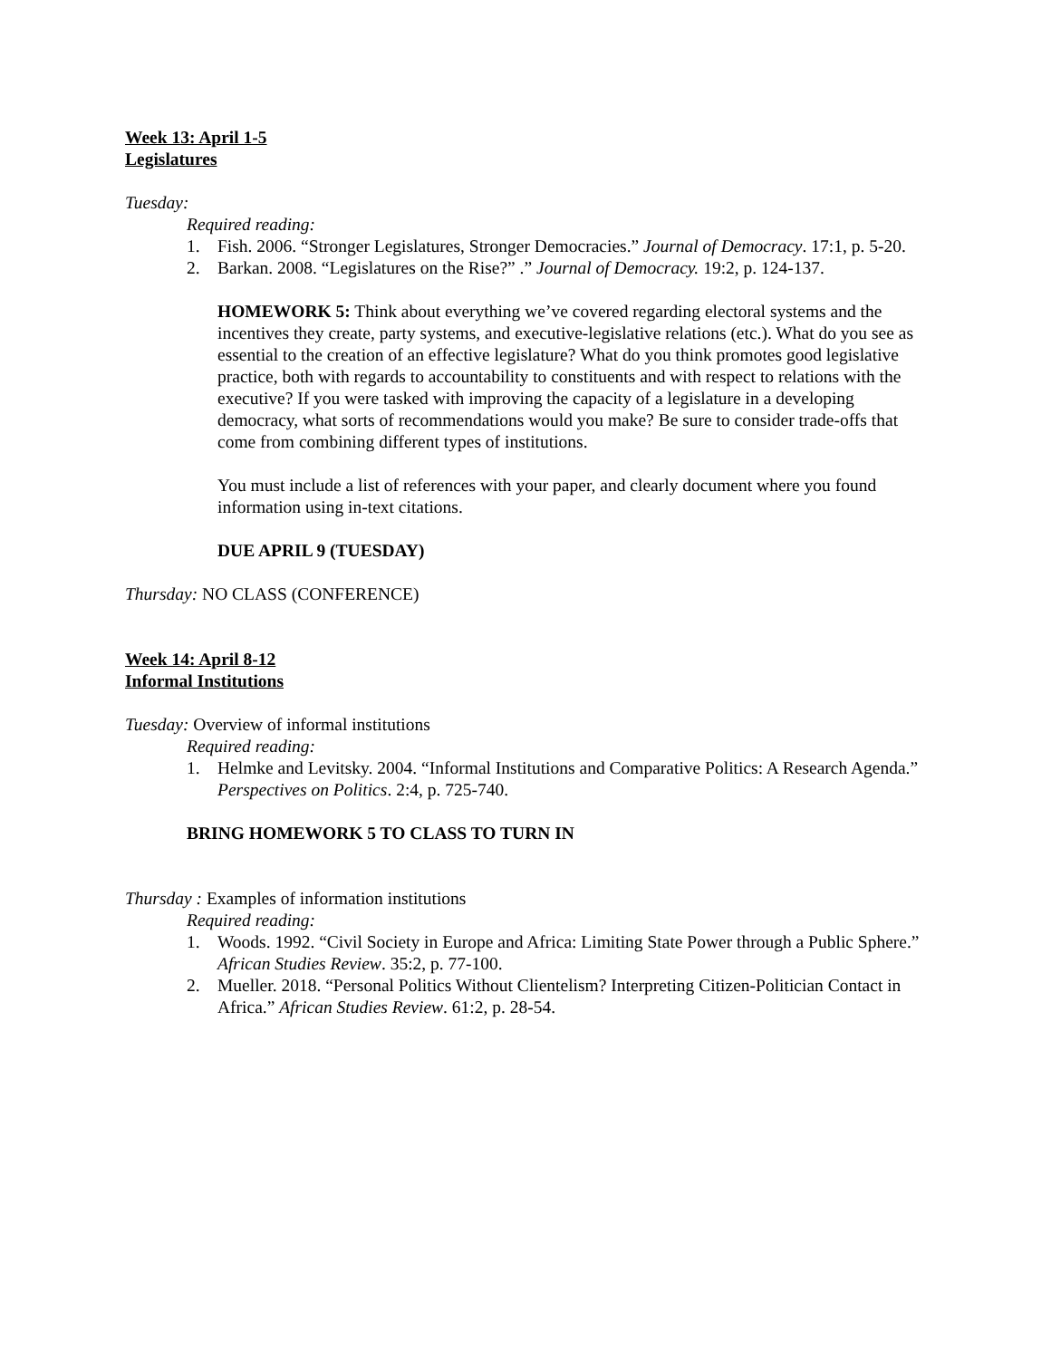Week 13: April 1-5
Legislatures
Tuesday:
Required reading:
1. Fish. 2006. “Stronger Legislatures, Stronger Democracies.” Journal of Democracy. 17:1, p. 5-20.
2. Barkan. 2008. “Legislatures on the Rise?” .” Journal of Democracy. 19:2, p. 124-137.
HOMEWORK 5: Think about everything we’ve covered regarding electoral systems and the incentives they create, party systems, and executive-legislative relations (etc.). What do you see as essential to the creation of an effective legislature? What do you think promotes good legislative practice, both with regards to accountability to constituents and with respect to relations with the executive? If you were tasked with improving the capacity of a legislature in a developing democracy, what sorts of recommendations would you make? Be sure to consider trade-offs that come from combining different types of institutions.
You must include a list of references with your paper, and clearly document where you found information using in-text citations.
DUE APRIL 9 (TUESDAY)
Thursday: NO CLASS (CONFERENCE)
Week 14: April 8-12
Informal Institutions
Tuesday: Overview of informal institutions
Required reading:
1. Helmke and Levitsky. 2004. “Informal Institutions and Comparative Politics: A Research Agenda.” Perspectives on Politics. 2:4, p. 725-740.
BRING HOMEWORK 5 TO CLASS TO TURN IN
Thursday : Examples of information institutions
Required reading:
1. Woods. 1992. “Civil Society in Europe and Africa: Limiting State Power through a Public Sphere.” African Studies Review. 35:2, p. 77-100.
2. Mueller. 2018. “Personal Politics Without Clientelism? Interpreting Citizen-Politician Contact in Africa.” African Studies Review. 61:2, p. 28-54.